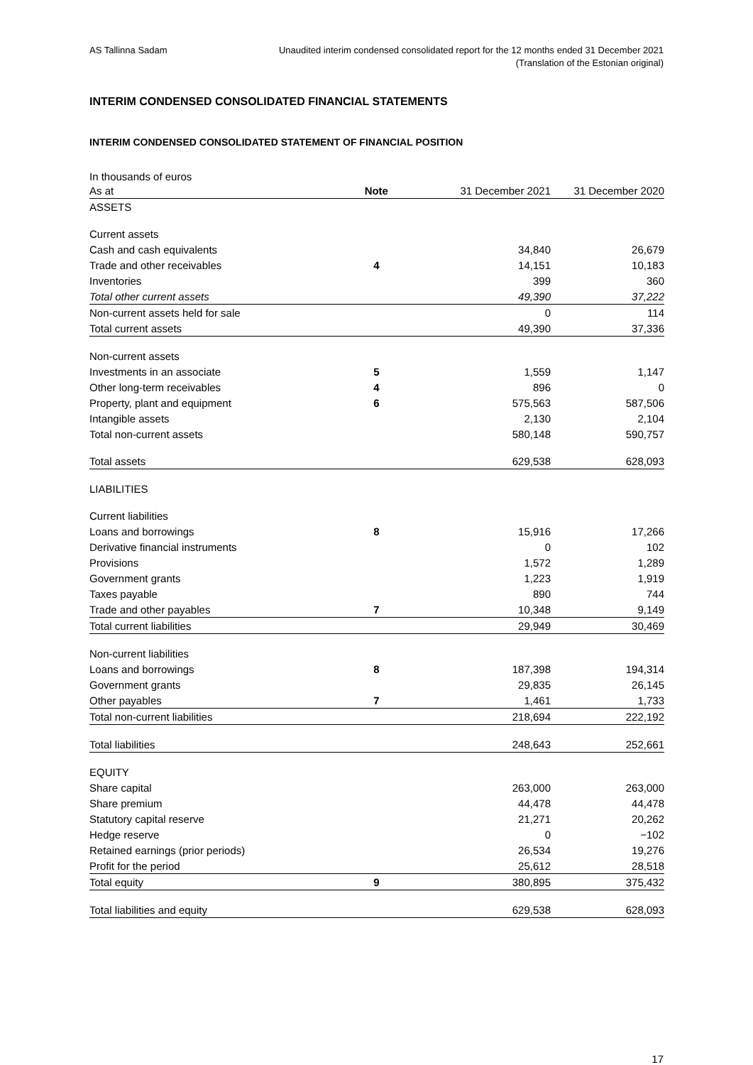AS Tallinna Sadam Unaudited interim condensed consolidated report for the 12 months ended 31 December 2021
(Translation of the Estonian original)
INTERIM CONDENSED CONSOLIDATED FINANCIAL STATEMENTS
INTERIM CONDENSED CONSOLIDATED STATEMENT OF FINANCIAL POSITION
In thousands of euros
| As at | Note | 31 December 2021 | 31 December 2020 |
| ASSETS | | | |
| Current assets | | | |
| Cash and cash equivalents | | 34,840 | 26,679 |
| Trade and other receivables | 4 | 14,151 | 10,183 |
| Inventories | | 399 | 360 |
| Total other current assets | | 49,390 | 37,222 |
| Non-current assets held for sale | | 0 | 114 |
| Total current assets | | 49,390 | 37,336 |
| Non-current assets | | | |
| Investments in an associate | 5 | 1,559 | 1,147 |
| Other long-term receivables | 4 | 896 | 0 |
| Property, plant and equipment | 6 | 575,563 | 587,506 |
| Intangible assets | | 2,130 | 2,104 |
| Total non-current assets | | 580,148 | 590,757 |
| Total assets | | 629,538 | 628,093 |
| LIABILITIES | | | |
| Current liabilities | | | |
| Loans and borrowings | 8 | 15,916 | 17,266 |
| Derivative financial instruments | | 0 | 102 |
| Provisions | | 1,572 | 1,289 |
| Government grants | | 1,223 | 1,919 |
| Taxes payable | | 890 | 744 |
| Trade and other payables | 7 | 10,348 | 9,149 |
| Total current liabilities | | 29,949 | 30,469 |
| Non-current liabilities | | | |
| Loans and borrowings | 8 | 187,398 | 194,314 |
| Government grants | | 29,835 | 26,145 |
| Other payables | 7 | 1,461 | 1,733 |
| Total non-current liabilities | | 218,694 | 222,192 |
| Total liabilities | | 248,643 | 252,661 |
| EQUITY | | | |
| Share capital | | 263,000 | 263,000 |
| Share premium | | 44,478 | 44,478 |
| Statutory capital reserve | | 21,271 | 20,262 |
| Hedge reserve | | 0 | −102 |
| Retained earnings (prior periods) | | 26,534 | 19,276 |
| Profit for the period | | 25,612 | 28,518 |
| Total equity | 9 | 380,895 | 375,432 |
| Total liabilities and equity | | 629,538 | 628,093 |
17